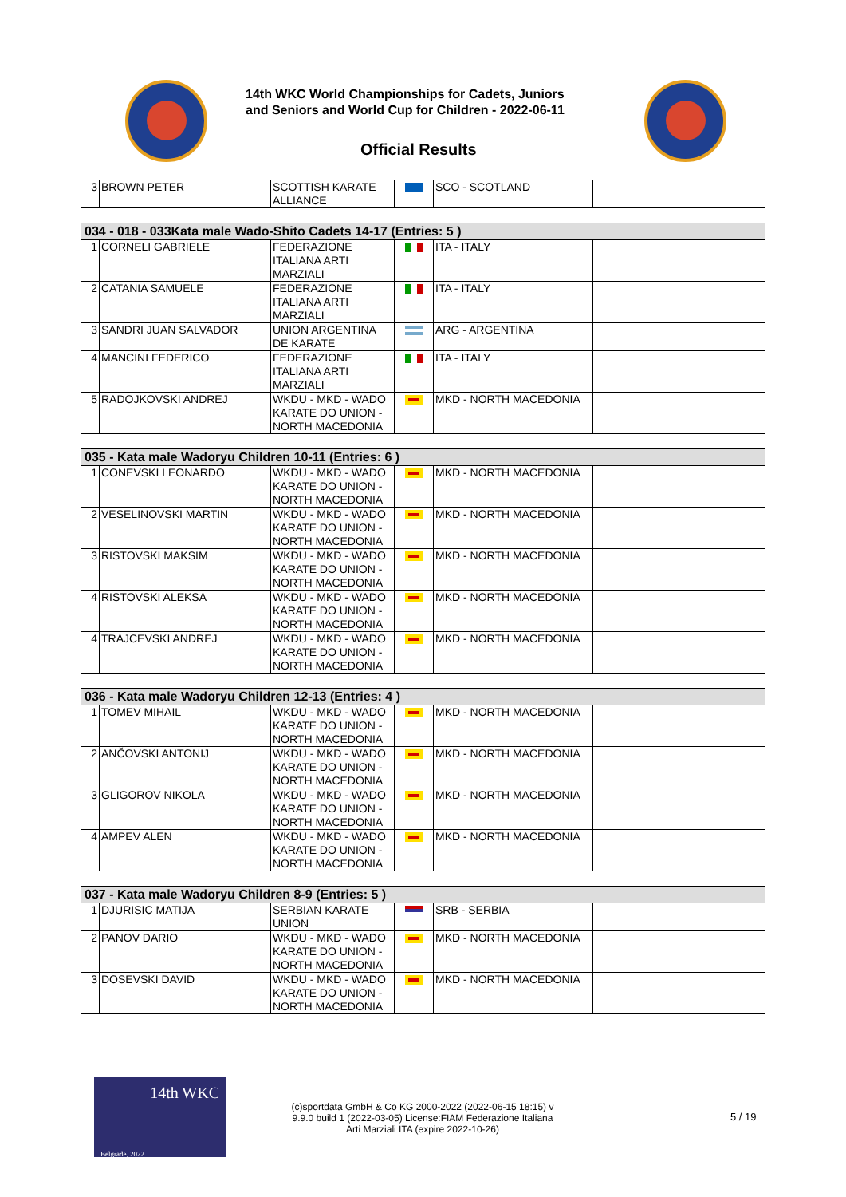14th WKC World Championships for Cadets, Juniors
and Seniors and World Cup for Children - 2022-06-11
Official Results
| 3 | BROWN PETER | SCOTTISH KARATE ALLIANCE | | SCO - SCOTLAND | |
| 034 - 018 - 033Kata male Wado-Shito Cadets 14-17 (Entries: 5 ) | | | | | |
| --- | --- | --- | --- | --- | --- |
| 1 | CORNELI GABRIELE | FEDERAZIONE ITALIANA ARTI MARZIALI | | ITA - ITALY | |
| 2 | CATANIA SAMUELE | FEDERAZIONE ITALIANA ARTI MARZIALI | | ITA - ITALY | |
| 3 | SANDRI JUAN SALVADOR | UNION ARGENTINA DE KARATE | | ARG - ARGENTINA | |
| 4 | MANCINI FEDERICO | FEDERAZIONE ITALIANA ARTI MARZIALI | | ITA - ITALY | |
| 5 | RADOJKOVSKI ANDREJ | WKDU - MKD - WADO KARATE DO UNION - NORTH MACEDONIA | | MKD - NORTH MACEDONIA | |
| 035 - Kata male Wadoryu Children 10-11 (Entries: 6 ) | | | | | |
| --- | --- | --- | --- | --- | --- |
| 1 | CONEVSKI LEONARDO | WKDU - MKD - WADO KARATE DO UNION - NORTH MACEDONIA | | MKD - NORTH MACEDONIA | |
| 2 | VESELINOVSKI MARTIN | WKDU - MKD - WADO KARATE DO UNION - NORTH MACEDONIA | | MKD - NORTH MACEDONIA | |
| 3 | RISTOVSKI MAKSIM | WKDU - MKD - WADO KARATE DO UNION - NORTH MACEDONIA | | MKD - NORTH MACEDONIA | |
| 4 | RISTOVSKI ALEKSA | WKDU - MKD - WADO KARATE DO UNION - NORTH MACEDONIA | | MKD - NORTH MACEDONIA | |
| 4 | TRAJCEVSKI ANDREJ | WKDU - MKD - WADO KARATE DO UNION - NORTH MACEDONIA | | MKD - NORTH MACEDONIA | |
| 036 - Kata male Wadoryu Children 12-13 (Entries: 4 ) | | | | | |
| --- | --- | --- | --- | --- | --- |
| 1 | TOMEV MIHAIL | WKDU - MKD - WADO KARATE DO UNION - NORTH MACEDONIA | | MKD - NORTH MACEDONIA | |
| 2 | ANČOVSKI ANTONIJ | WKDU - MKD - WADO KARATE DO UNION - NORTH MACEDONIA | | MKD - NORTH MACEDONIA | |
| 3 | GLIGOROV NIKOLA | WKDU - MKD - WADO KARATE DO UNION - NORTH MACEDONIA | | MKD - NORTH MACEDONIA | |
| 4 | AMPEV ALEN | WKDU - MKD - WADO KARATE DO UNION - NORTH MACEDONIA | | MKD - NORTH MACEDONIA | |
| 037 - Kata male Wadoryu Children 8-9 (Entries: 5 ) | | | | | |
| --- | --- | --- | --- | --- | --- |
| 1 | DJURISIC MATIJA | SERBIAN KARATE UNION | | SRB - SERBIA | |
| 2 | PANOV DARIO | WKDU - MKD - WADO KARATE DO UNION - NORTH MACEDONIA | | MKD - NORTH MACEDONIA | |
| 3 | DOSEVSKI DAVID | WKDU - MKD - WADO KARATE DO UNION - NORTH MACEDONIA | | MKD - NORTH MACEDONIA | |
14th WKC
Belgrade, 2022
(c)sportdata GmbH & Co KG 2000-2022 (2022-06-15 18:15) v 9.9.0 build 1 (2022-03-05) License:FIAM Federazione Italiana Arti Marziali ITA (expire 2022-10-26)
5 / 19